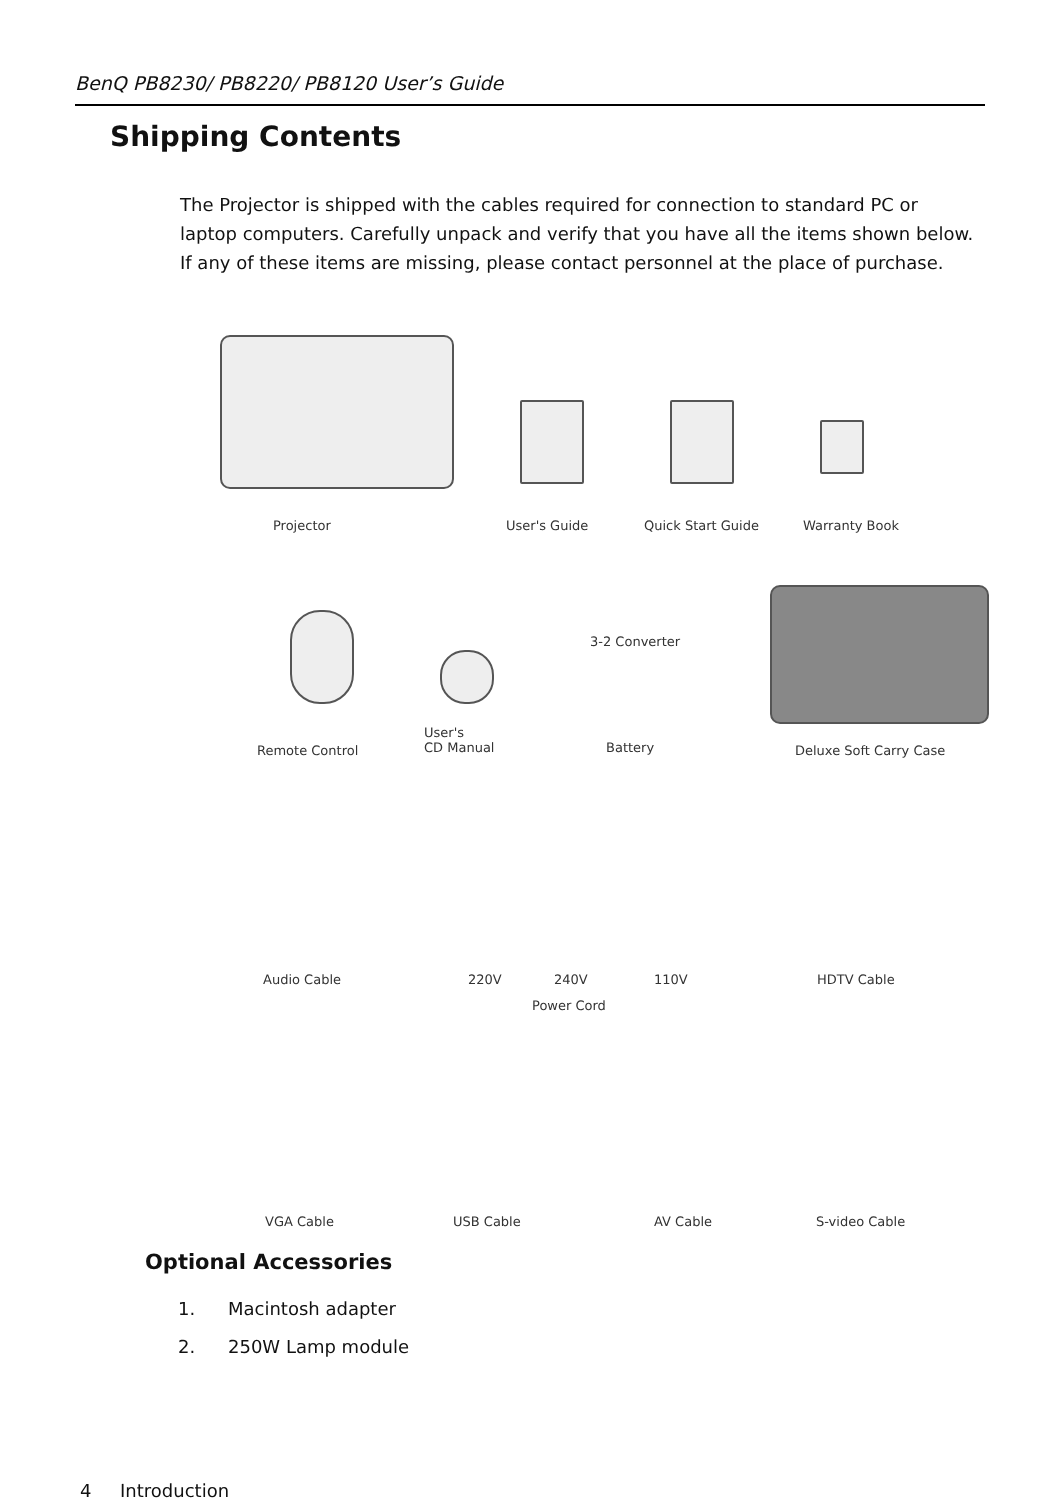BenQ PB8230/ PB8220/ PB8120 User’s Guide
Shipping Contents
The Projector is shipped with the cables required for connection to standard PC or laptop computers. Carefully unpack and verify that you have all the items shown below. If any of these items are missing, please contact personnel at the place of purchase.
Projector User's Guide Quick Start Guide Warranty Book
3-2 Converter
User's
CD Manual
Battery Remote Control Deluxe Soft Carry Case
Audio Cable 220V 240V 110V HDTV Cable
Power Cord
VGA Cable USB Cable AV Cable S-video Cable
Optional Accessories
1. Macintosh adapter
2. 250W Lamp module
4 Introduction